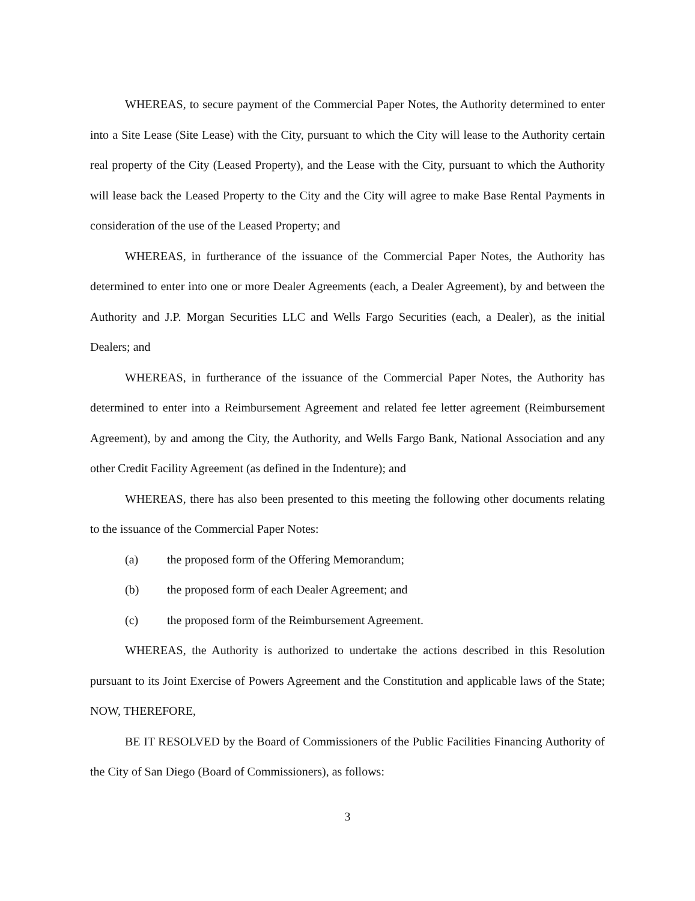WHEREAS, to secure payment of the Commercial Paper Notes, the Authority determined to enter into a Site Lease (Site Lease) with the City, pursuant to which the City will lease to the Authority certain real property of the City (Leased Property), and the Lease with the City, pursuant to which the Authority will lease back the Leased Property to the City and the City will agree to make Base Rental Payments in consideration of the use of the Leased Property; and
WHEREAS, in furtherance of the issuance of the Commercial Paper Notes, the Authority has determined to enter into one or more Dealer Agreements (each, a Dealer Agreement), by and between the Authority and J.P. Morgan Securities LLC and Wells Fargo Securities (each, a Dealer), as the initial Dealers; and
WHEREAS, in furtherance of the issuance of the Commercial Paper Notes, the Authority has determined to enter into a Reimbursement Agreement and related fee letter agreement (Reimbursement Agreement), by and among the City, the Authority, and Wells Fargo Bank, National Association and any other Credit Facility Agreement (as defined in the Indenture); and
WHEREAS, there has also been presented to this meeting the following other documents relating to the issuance of the Commercial Paper Notes:
(a) the proposed form of the Offering Memorandum;
(b) the proposed form of each Dealer Agreement; and
(c) the proposed form of the Reimbursement Agreement.
WHEREAS, the Authority is authorized to undertake the actions described in this Resolution pursuant to its Joint Exercise of Powers Agreement and the Constitution and applicable laws of the State; NOW, THEREFORE,
BE IT RESOLVED by the Board of Commissioners of the Public Facilities Financing Authority of the City of San Diego (Board of Commissioners), as follows:
3